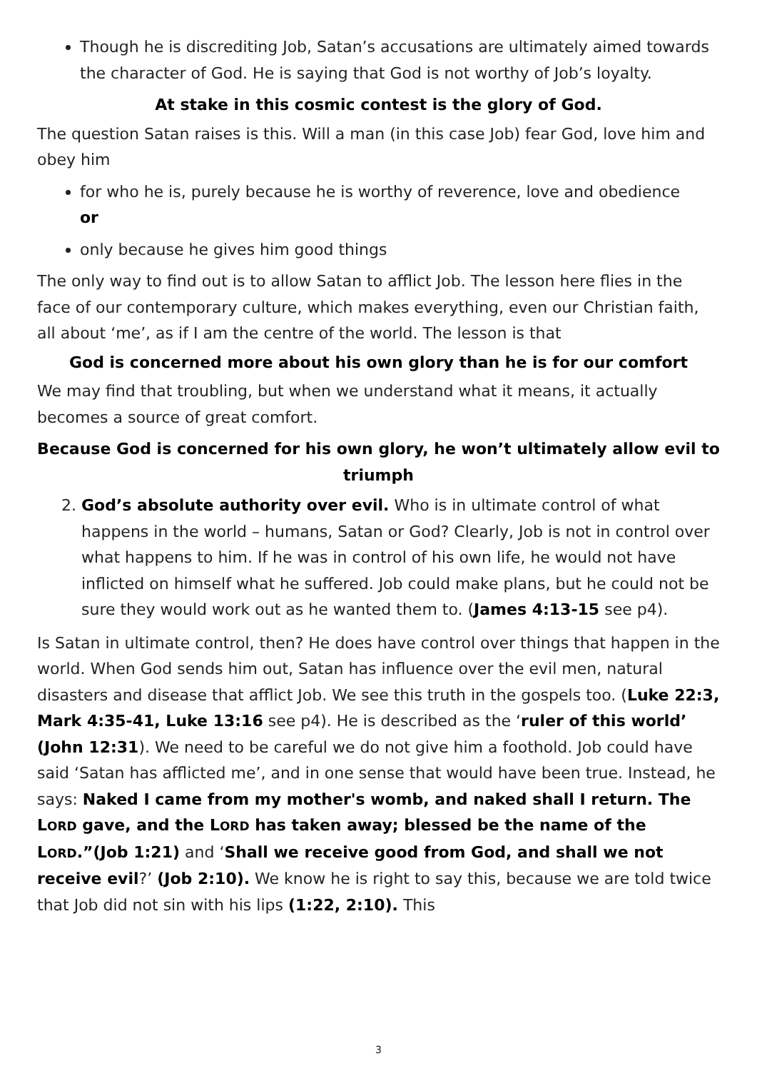Though he is discrediting Job, Satan’s accusations are ultimately aimed towards the character of God. He is saying that God is not worthy of Job’s loyalty.
At stake in this cosmic contest is the glory of God.
The question Satan raises is this. Will a man (in this case Job) fear God, love him and obey him
for who he is, purely because he is worthy of reverence, love and obedience
or
only because he gives him good things
The only way to find out is to allow Satan to afflict Job. The lesson here flies in the face of our contemporary culture, which makes everything, even our Christian faith, all about ‘me’, as if I am the centre of the world. The lesson is that
God is concerned more about his own glory than he is for our comfort
We may find that troubling, but when we understand what it means, it actually becomes a source of great comfort.
Because God is concerned for his own glory, he won’t ultimately allow evil to triumph
2. God’s absolute authority over evil. Who is in ultimate control of what happens in the world – humans, Satan or God? Clearly, Job is not in control over what happens to him. If he was in control of his own life, he would not have inflicted on himself what he suffered. Job could make plans, but he could not be sure they would work out as he wanted them to. (James 4:13-15 see p4).
Is Satan in ultimate control, then? He does have control over things that happen in the world. When God sends him out, Satan has influence over the evil men, natural disasters and disease that afflict Job. We see this truth in the gospels too. (Luke 22:3, Mark 4:35-41, Luke 13:16 see p4). He is described as the ‘ruler of this world’ (John 12:31). We need to be careful we do not give him a foothold. Job could have said ‘Satan has afflicted me’, and in one sense that would have been true. Instead, he says: Naked I came from my mother's womb, and naked shall I return. The LORD gave, and the LORD has taken away; blessed be the name of the LORD.”(Job 1:21) and ‘Shall we receive good from God, and shall we not receive evil?’ (Job 2:10). We know he is right to say this, because we are told twice that Job did not sin with his lips (1:22, 2:10). This
3